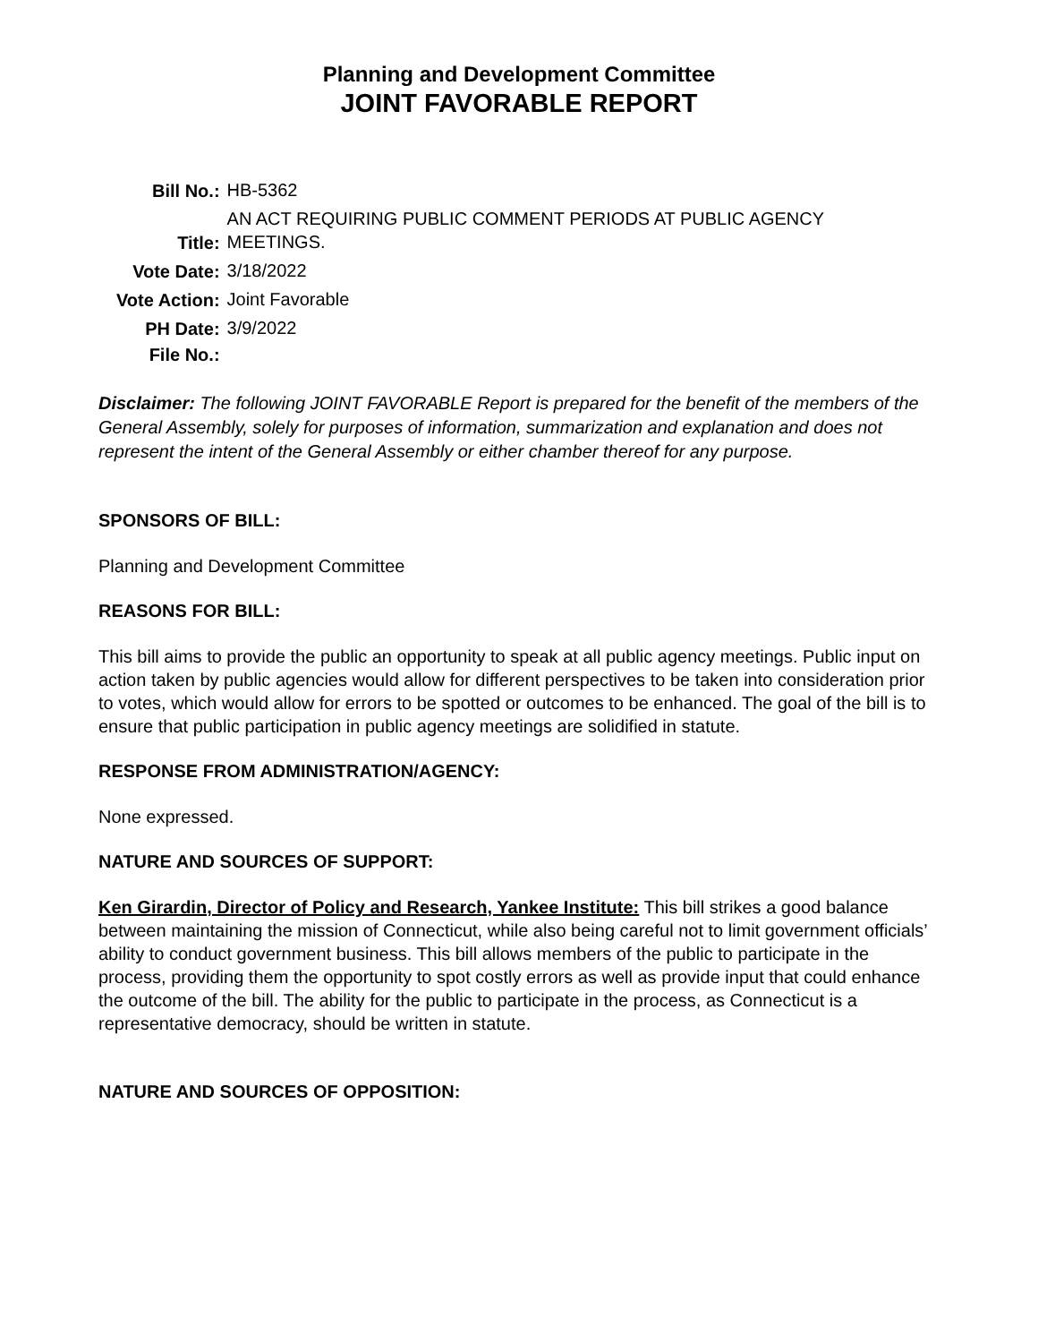Planning and Development Committee
JOINT FAVORABLE REPORT
| Bill No.: | HB-5362 |
| Title: | AN ACT REQUIRING PUBLIC COMMENT PERIODS AT PUBLIC AGENCY MEETINGS. |
| Vote Date: | 3/18/2022 |
| Vote Action: | Joint Favorable |
| PH Date: | 3/9/2022 |
| File No.: | |
Disclaimer: The following JOINT FAVORABLE Report is prepared for the benefit of the members of the General Assembly, solely for purposes of information, summarization and explanation and does not represent the intent of the General Assembly or either chamber thereof for any purpose.
SPONSORS OF BILL:
Planning and Development Committee
REASONS FOR BILL:
This bill aims to provide the public an opportunity to speak at all public agency meetings. Public input on action taken by public agencies would allow for different perspectives to be taken into consideration prior to votes, which would allow for errors to be spotted or outcomes to be enhanced. The goal of the bill is to ensure that public participation in public agency meetings are solidified in statute.
RESPONSE FROM ADMINISTRATION/AGENCY:
None expressed.
NATURE AND SOURCES OF SUPPORT:
Ken Girardin, Director of Policy and Research, Yankee Institute: This bill strikes a good balance between maintaining the mission of Connecticut, while also being careful not to limit government officials’ ability to conduct government business. This bill allows members of the public to participate in the process, providing them the opportunity to spot costly errors as well as provide input that could enhance the outcome of the bill. The ability for the public to participate in the process, as Connecticut is a representative democracy, should be written in statute.
NATURE AND SOURCES OF OPPOSITION: